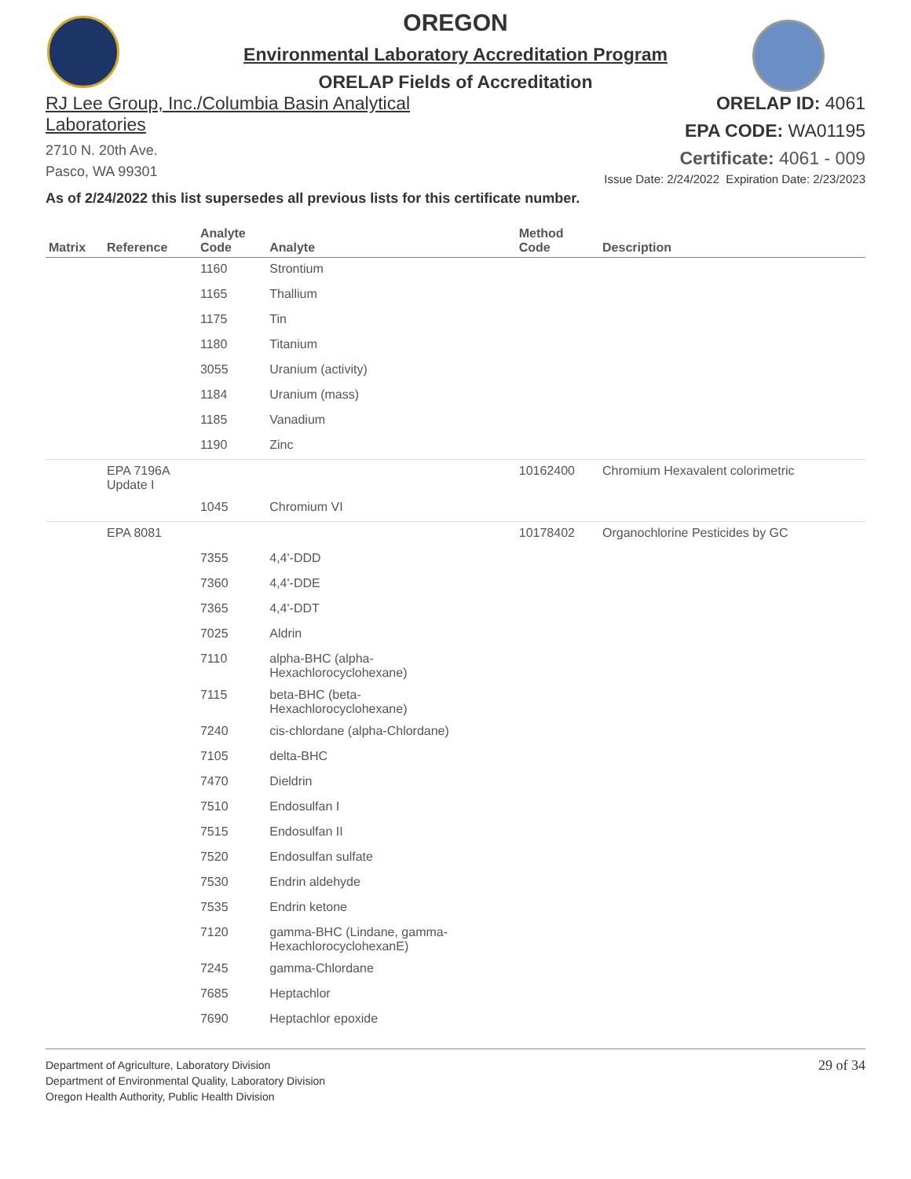OREGON
Environmental Laboratory Accreditation Program
ORELAP Fields of Accreditation
RJ Lee Group, Inc./Columbia Basin Analytical
Laboratories
2710 N. 20th Ave.
Pasco, WA 99301
ORELAP ID: 4061
EPA CODE: WA01195
Certificate: 4061 - 009
Issue Date: 2/24/2022 Expiration Date: 2/23/2023
As of 2/24/2022 this list supersedes all previous lists for this certificate number.
| Matrix | Reference | Analyte Code | Analyte | Method Code | Description |
| --- | --- | --- | --- | --- | --- |
| | | 1160 | Strontium | | |
| | | 1165 | Thallium | | |
| | | 1175 | Tin | | |
| | | 1180 | Titanium | | |
| | | 3055 | Uranium (activity) | | |
| | | 1184 | Uranium (mass) | | |
| | | 1185 | Vanadium | | |
| | | 1190 | Zinc | | |
| | EPA 7196A Update I | | | 10162400 | Chromium Hexavalent colorimetric |
| | | 1045 | Chromium VI | | |
| | EPA 8081 | | | 10178402 | Organochlorine Pesticides by GC |
| | | 7355 | 4,4'-DDD | | |
| | | 7360 | 4,4'-DDE | | |
| | | 7365 | 4,4'-DDT | | |
| | | 7025 | Aldrin | | |
| | | 7110 | alpha-BHC (alpha- Hexachlorocyclohexane) | | |
| | | 7115 | beta-BHC (beta- Hexachlorocyclohexane) | | |
| | | 7240 | cis-chlordane (alpha-Chlordane) | | |
| | | 7105 | delta-BHC | | |
| | | 7470 | Dieldrin | | |
| | | 7510 | Endosulfan I | | |
| | | 7515 | Endosulfan II | | |
| | | 7520 | Endosulfan sulfate | | |
| | | 7530 | Endrin aldehyde | | |
| | | 7535 | Endrin ketone | | |
| | | 7120 | gamma-BHC (Lindane, gamma- HexachlorocyclohexanE) | | |
| | | 7245 | gamma-Chlordane | | |
| | | 7685 | Heptachlor | | |
| | | 7690 | Heptachlor epoxide | | |
Department of Agriculture, Laboratory Division
Department of Environmental Quality, Laboratory Division
Oregon Health Authority, Public Health Division
29 of 34